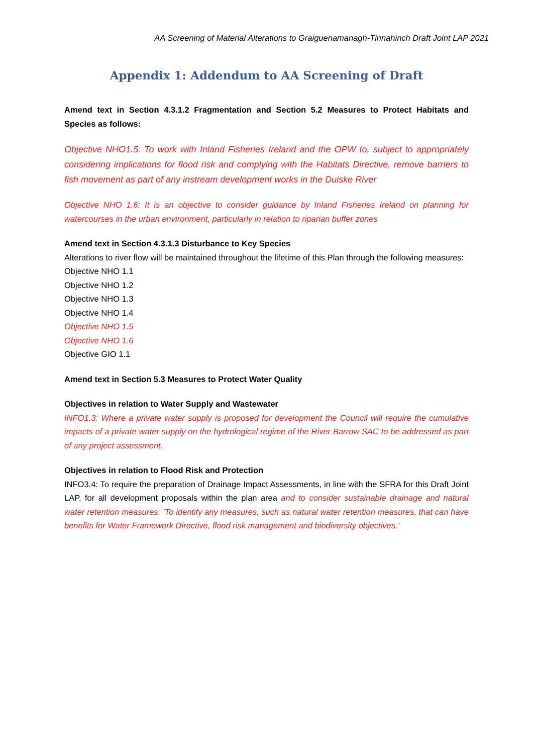AA Screening of Material Alterations to Graiguenamanagh-Tinnahinch Draft Joint LAP 2021
Appendix 1: Addendum to AA Screening of Draft
Amend text in Section 4.3.1.2 Fragmentation and Section 5.2 Measures to Protect Habitats and Species as follows:
Objective NHO1.5: To work with Inland Fisheries Ireland and the OPW to, subject to appropriately considering implications for flood risk and complying with the Habitats Directive, remove barriers to fish movement as part of any instream development works in the Duiske River
Objective NHO 1.6: It is an objective to consider guidance by Inland Fisheries Ireland on planning for watercourses in the urban environment, particularly in relation to riparian buffer zones
Amend text in Section 4.3.1.3 Disturbance to Key Species
Alterations to river flow will be maintained throughout the lifetime of this Plan through the following measures:
Objective NHO 1.1
Objective NHO 1.2
Objective NHO 1.3
Objective NHO 1.4
Objective NHO 1.5
Objective NHO 1.6
Objective GIO 1.1
Amend text in Section 5.3 Measures to Protect Water Quality
Objectives in relation to Water Supply and Wastewater
INFO1.3: Where a private water supply is proposed for development the Council will require the cumulative impacts of a private water supply on the hydrological regime of the River Barrow SAC to be addressed as part of any project assessment.
Objectives in relation to Flood Risk and Protection
INFO3.4: To require the preparation of Drainage Impact Assessments, in line with the SFRA for this Draft Joint LAP, for all development proposals within the plan area and to consider sustainable drainage and natural water retention measures. ‘To identify any measures, such as natural water retention measures, that can have benefits for Water Framework Directive, flood risk management and biodiversity objectives.’